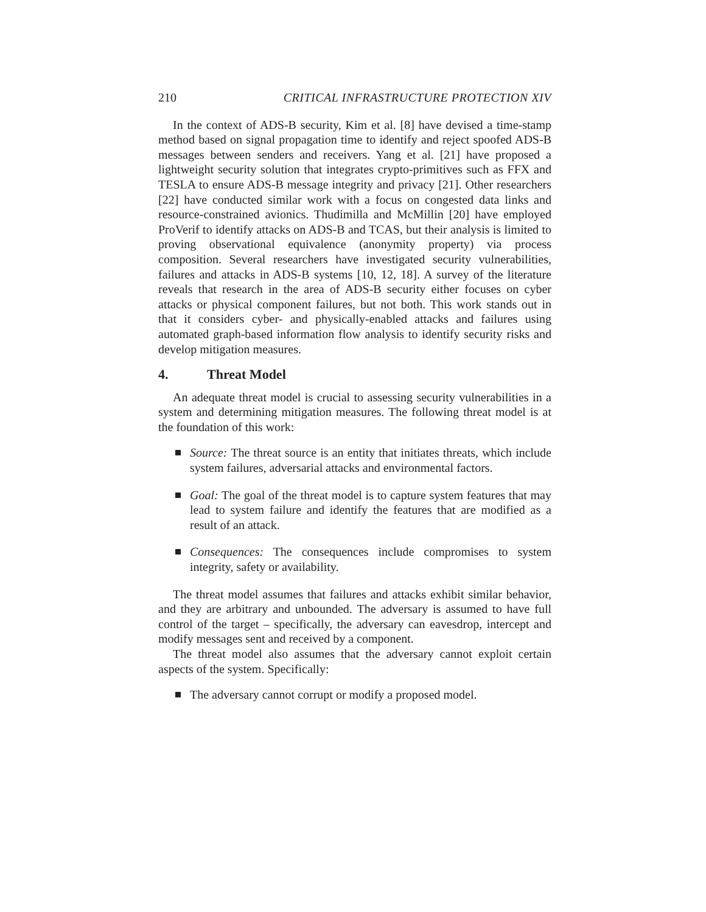210 CRITICAL INFRASTRUCTURE PROTECTION XIV
In the context of ADS-B security, Kim et al. [8] have devised a time-stamp method based on signal propagation time to identify and reject spoofed ADS-B messages between senders and receivers. Yang et al. [21] have proposed a lightweight security solution that integrates crypto-primitives such as FFX and TESLA to ensure ADS-B message integrity and privacy [21]. Other researchers [22] have conducted similar work with a focus on congested data links and resource-constrained avionics. Thudimilla and McMillin [20] have employed ProVerif to identify attacks on ADS-B and TCAS, but their analysis is limited to proving observational equivalence (anonymity property) via process composition. Several researchers have investigated security vulnerabilities, failures and attacks in ADS-B systems [10, 12, 18]. A survey of the literature reveals that research in the area of ADS-B security either focuses on cyber attacks or physical component failures, but not both. This work stands out in that it considers cyber- and physically-enabled attacks and failures using automated graph-based information flow analysis to identify security risks and develop mitigation measures.
4. Threat Model
An adequate threat model is crucial to assessing security vulnerabilities in a system and determining mitigation measures. The following threat model is at the foundation of this work:
Source: The threat source is an entity that initiates threats, which include system failures, adversarial attacks and environmental factors.
Goal: The goal of the threat model is to capture system features that may lead to system failure and identify the features that are modified as a result of an attack.
Consequences: The consequences include compromises to system integrity, safety or availability.
The threat model assumes that failures and attacks exhibit similar behavior, and they are arbitrary and unbounded. The adversary is assumed to have full control of the target – specifically, the adversary can eavesdrop, intercept and modify messages sent and received by a component.
The threat model also assumes that the adversary cannot exploit certain aspects of the system. Specifically:
The adversary cannot corrupt or modify a proposed model.